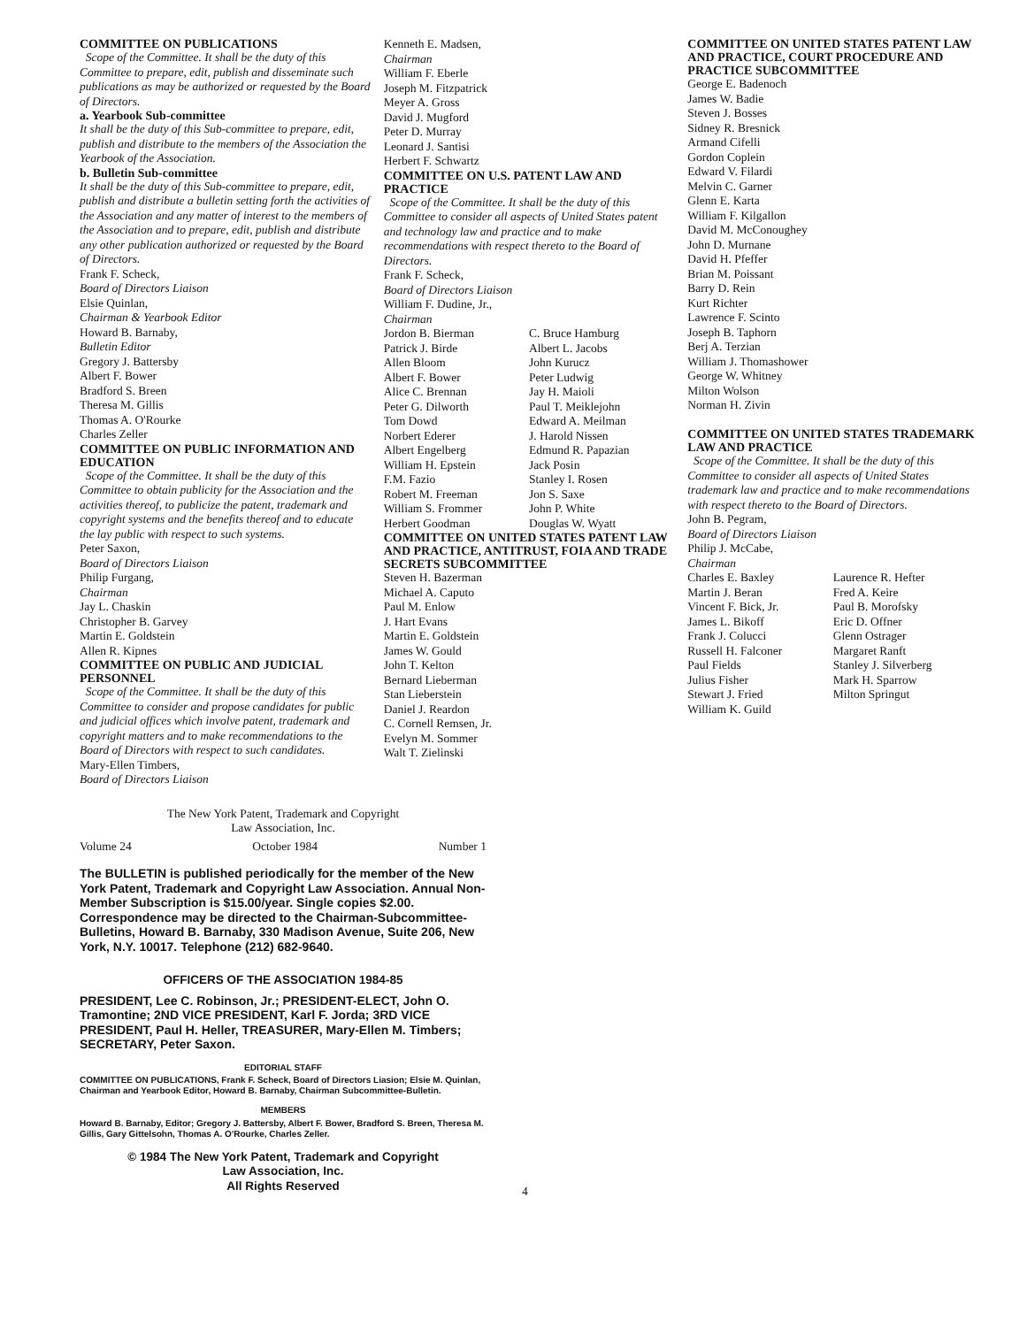COMMITTEE ON PUBLICATIONS
Scope of the Committee. It shall be the duty of this Committee to prepare, edit, publish and disseminate such publications as may be authorized or requested by the Board of Directors.
a. Yearbook Sub-committee
It shall be the duty of this Sub-committee to prepare, edit, publish and distribute to the members of the Association the Yearbook of the Association.
b. Bulletin Sub-committee
It shall be the duty of this Sub-committee to prepare, edit, publish and distribute a bulletin setting forth the activities of the Association and any matter of interest to the members of the Association and to prepare, edit, publish and distribute any other publication authorized or requested by the Board of Directors.
Frank F. Scheck,
Board of Directors Liaison
Elsie Quinlan,
Chairman & Yearbook Editor
Howard B. Barnaby,
Bulletin Editor
Gregory J. Battersby
Albert F. Bower
Bradford S. Breen
Theresa M. Gillis
Thomas A. O'Rourke
Charles Zeller
COMMITTEE ON PUBLIC INFORMATION AND EDUCATION
Scope of the Committee. It shall be the duty of this Committee to obtain publicity for the Association and the activities thereof, to publicize the patent, trademark and copyright systems and the benefits thereof and to educate the lay public with respect to such systems.
Peter Saxon,
Board of Directors Liaison
Philip Furgang,
Chairman
Jay L. Chaskin
Christopher B. Garvey
Martin E. Goldstein
Allen R. Kipnes
COMMITTEE ON PUBLIC AND JUDICIAL PERSONNEL
Scope of the Committee. It shall be the duty of this Committee to consider and propose candidates for public and judicial offices which involve patent, trademark and copyright matters and to make recommendations to the Board of Directors with respect to such candidates.
Mary-Ellen Timbers,
Board of Directors Liaison
Kenneth E. Madsen,
Chairman
William F. Eberle
Joseph M. Fitzpatrick
Meyer A. Gross
David J. Mugford
Peter D. Murray
Leonard J. Santisi
Herbert F. Schwartz
COMMITTEE ON U.S. PATENT LAW AND PRACTICE
Scope of the Committee. It shall be the duty of this Committee to consider all aspects of United States patent and technology law and practice and to make recommendations with respect thereto to the Board of Directors.
Frank F. Scheck,
Board of Directors Liaison
William F. Dudine, Jr.,
Chairman
Jordon B. Bierman
Patrick J. Birde
Allen Bloom
Albert F. Bower
Alice C. Brennan
Peter G. Dilworth
Tom Dowd
Norbert Ederer
Albert Engelberg
William H. Epstein
F.M. Fazio
Robert M. Freeman
William S. Frommer
Herbert Goodman
C. Bruce Hamburg
Albert L. Jacobs
John Kurucz
Peter Ludwig
Jay H. Maioli
Paul T. Meiklejohn
Edward A. Meilman
J. Harold Nissen
Edmund R. Papazian
Jack Posin
Stanley I. Rosen
Jon S. Saxe
John P. White
Douglas W. Wyatt
COMMITTEE ON UNITED STATES PATENT LAW AND PRACTICE, ANTITRUST, FOIA AND TRADE SECRETS SUBCOMMITTEE
Steven H. Bazerman
Michael A. Caputo
Paul M. Enlow
J. Hart Evans
Martin E. Goldstein
James W. Gould
John T. Kelton
Bernard Lieberman
Stan Lieberstein
Daniel J. Reardon
C. Cornell Remsen, Jr.
Evelyn M. Sommer
Walt T. Zielinski
COMMITTEE ON UNITED STATES PATENT LAW AND PRACTICE, COURT PROCEDURE AND PRACTICE SUBCOMMITTEE
George E. Badenoch
James W. Badie
Steven J. Bosses
Sidney R. Bresnick
Armand Cifelli
Gordon Coplein
Edward V. Filardi
Melvin C. Garner
Glenn E. Karta
William F. Kilgallon
David M. McConoughey
John D. Murnane
David H. Pfeffer
Brian M. Poissant
Barry D. Rein
Kurt Richter
Lawrence F. Scinto
Joseph B. Taphorn
Berj A. Terzian
William J. Thomashower
George W. Whitney
Milton Wolson
Norman H. Zivin
COMMITTEE ON UNITED STATES TRADEMARK LAW AND PRACTICE
Scope of the Committee. It shall be the duty of this Committee to consider all aspects of United States trademark law and practice and to make recommendations with respect thereto to the Board of Directors.
John B. Pegram,
Board of Directors Liaison
Philip J. McCabe,
Chairman
Charles E. Baxley
Martin J. Beran
Vincent F. Bick, Jr.
James L. Bikoff
Frank J. Colucci
Russell H. Falconer
Paul Fields
Julius Fisher
Stewart J. Fried
William K. Guild
Laurence R. Hefter
Fred A. Keire
Paul B. Morofsky
Eric D. Offner
Glenn Ostrager
Margaret Ranft
Stanley J. Silverberg
Mark H. Sparrow
Milton Springut
The New York Patent, Trademark and Copyright
Law Association, Inc.
Volume 24 October 1984 Number 1
The BULLETIN is published periodically for the member of the New York Patent, Trademark and Copyright Law Association. Annual Non-Member Subscription is $15.00/year. Single copies $2.00. Correspondence may be directed to the Chairman-Subcommittee-Bulletins, Howard B. Barnaby, 330 Madison Avenue, Suite 206, New York, N.Y. 10017. Telephone (212) 682-9640.
OFFICERS OF THE ASSOCIATION 1984-85
PRESIDENT, Lee C. Robinson, Jr.; PRESIDENT-ELECT, John O. Tramontine; 2ND VICE PRESIDENT, Karl F. Jorda; 3RD VICE PRESIDENT, Paul H. Heller, TREASURER, Mary-Ellen M. Timbers; SECRETARY, Peter Saxon.
EDITORIAL STAFF
COMMITTEE ON PUBLICATIONS, Frank F. Scheck, Board of Directors Liasion; Elsie M. Quinlan, Chairman and Yearbook Editor, Howard B. Barnaby, Chairman Subcommittee-Bulletin.
MEMBERS
Howard B. Barnaby, Editor; Gregory J. Battersby, Albert F. Bower, Bradford S. Breen, Theresa M. Gillis, Gary Gittelsohn, Thomas A. O'Rourke, Charles Zeller.
© 1984 The New York Patent, Trademark and Copyright
Law Association, Inc.
All Rights Reserved
4